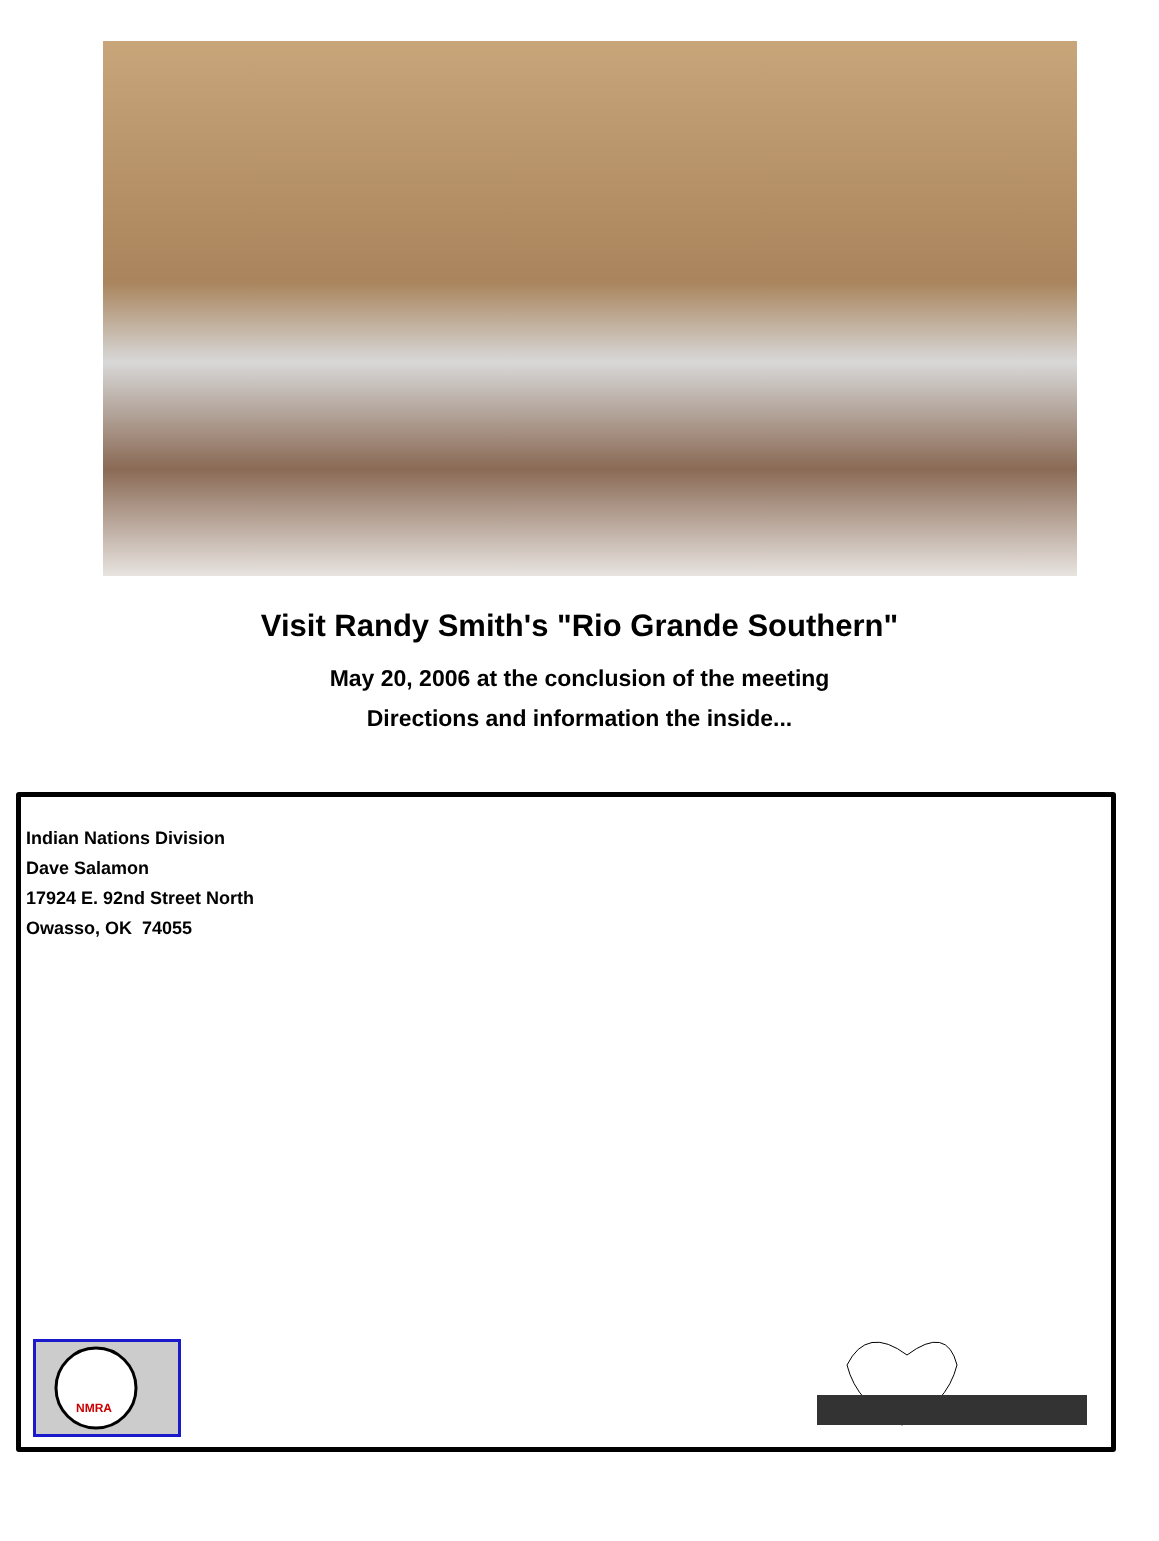Visit Randy Smith's "Rio Grande Southern"
May 20, 2006 at the conclusion of the meeting
Directions and information the inside...
Indian Nations Division
Dave Salamon
17924 E. 92nd Street North
Owasso, OK 74055
NMRA